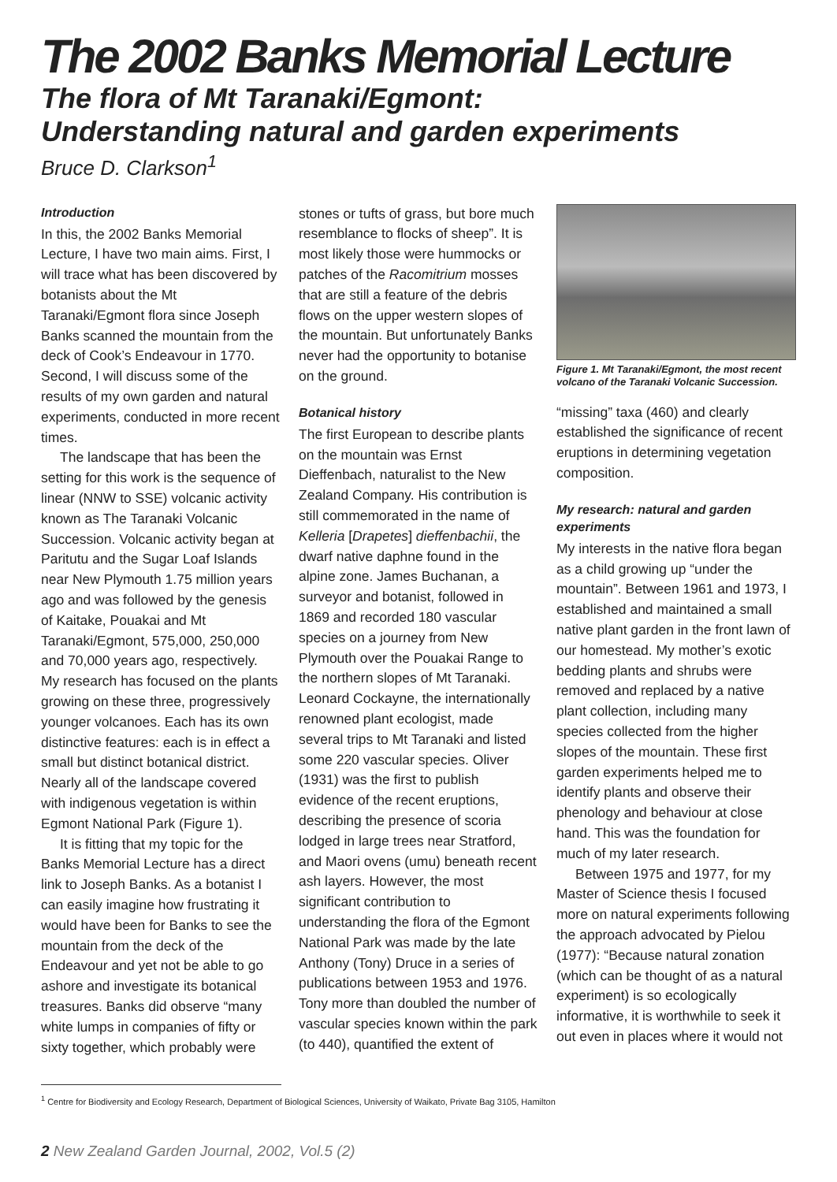The 2002 Banks Memorial Lecture
The flora of Mt Taranaki/Egmont:
Understanding natural and garden experiments
Bruce D. Clarkson<sup>1</sup>
Introduction
In this, the 2002 Banks Memorial Lecture, I have two main aims. First, I will trace what has been discovered by botanists about the Mt Taranaki/Egmont flora since Joseph Banks scanned the mountain from the deck of Cook’s Endeavour in 1770. Second, I will discuss some of the results of my own garden and natural experiments, conducted in more recent times.
The landscape that has been the setting for this work is the sequence of linear (NNW to SSE) volcanic activity known as The Taranaki Volcanic Succession. Volcanic activity began at Paritutu and the Sugar Loaf Islands near New Plymouth 1.75 million years ago and was followed by the genesis of Kaitake, Pouakai and Mt Taranaki/Egmont, 575,000, 250,000 and 70,000 years ago, respectively. My research has focused on the plants growing on these three, progressively younger volcanoes. Each has its own distinctive features: each is in effect a small but distinct botanical district. Nearly all of the landscape covered with indigenous vegetation is within Egmont National Park (Figure 1).
It is fitting that my topic for the Banks Memorial Lecture has a direct link to Joseph Banks. As a botanist I can easily imagine how frustrating it would have been for Banks to see the mountain from the deck of the Endeavour and yet not be able to go ashore and investigate its botanical treasures. Banks did observe “many white lumps in companies of fifty or sixty together, which probably were
stones or tufts of grass, but bore much resemblance to flocks of sheep”. It is most likely those were hummocks or patches of the Racomitrium mosses that are still a feature of the debris flows on the upper western slopes of the mountain. But unfortunately Banks never had the opportunity to botanise on the ground.
Botanical history
The first European to describe plants on the mountain was Ernst Dieffenbach, naturalist to the New Zealand Company. His contribution is still commemorated in the name of Kelleria [Drapetes] dieffenbachii, the dwarf native daphne found in the alpine zone. James Buchanan, a surveyor and botanist, followed in 1869 and recorded 180 vascular species on a journey from New Plymouth over the Pouakai Range to the northern slopes of Mt Taranaki. Leonard Cockayne, the internationally renowned plant ecologist, made several trips to Mt Taranaki and listed some 220 vascular species. Oliver (1931) was the first to publish evidence of the recent eruptions, describing the presence of scoria lodged in large trees near Stratford, and Maori ovens (umu) beneath recent ash layers. However, the most significant contribution to understanding the flora of the Egmont National Park was made by the late Anthony (Tony) Druce in a series of publications between 1953 and 1976. Tony more than doubled the number of vascular species known within the park (to 440), quantified the extent of
Figure 1. Mt Taranaki/Egmont, the most recent volcano of the Taranaki Volcanic Succession.
“missing” taxa (460) and clearly established the significance of recent eruptions in determining vegetation composition.
My research: natural and garden experiments
My interests in the native flora began as a child growing up “under the mountain”. Between 1961 and 1973, I established and maintained a small native plant garden in the front lawn of our homestead. My mother’s exotic bedding plants and shrubs were removed and replaced by a native plant collection, including many species collected from the higher slopes of the mountain. These first garden experiments helped me to identify plants and observe their phenology and behaviour at close hand. This was the foundation for much of my later research.
Between 1975 and 1977, for my Master of Science thesis I focused more on natural experiments following the approach advocated by Pielou (1977): “Because natural zonation (which can be thought of as a natural experiment) is so ecologically informative, it is worthwhile to seek it out even in places where it would not
<sup>1</sup> Centre for Biodiversity and Ecology Research, Department of Biological Sciences, University of Waikato, Private Bag 3105, Hamilton
2 New Zealand Garden Journal, 2002, Vol.5 (2)